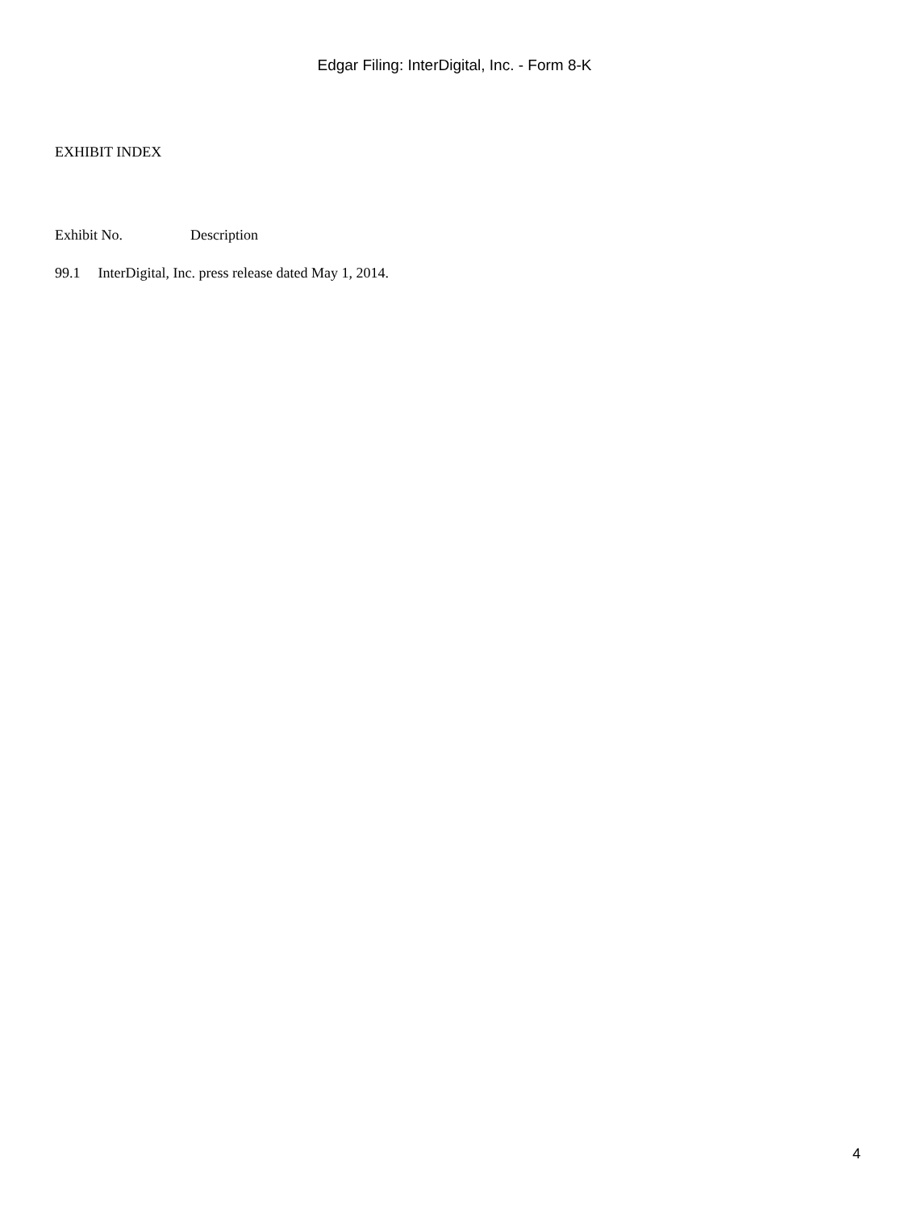Edgar Filing: InterDigital, Inc. - Form 8-K
EXHIBIT INDEX
Exhibit No. Description
99.1 InterDigital, Inc. press release dated May 1, 2014.
4